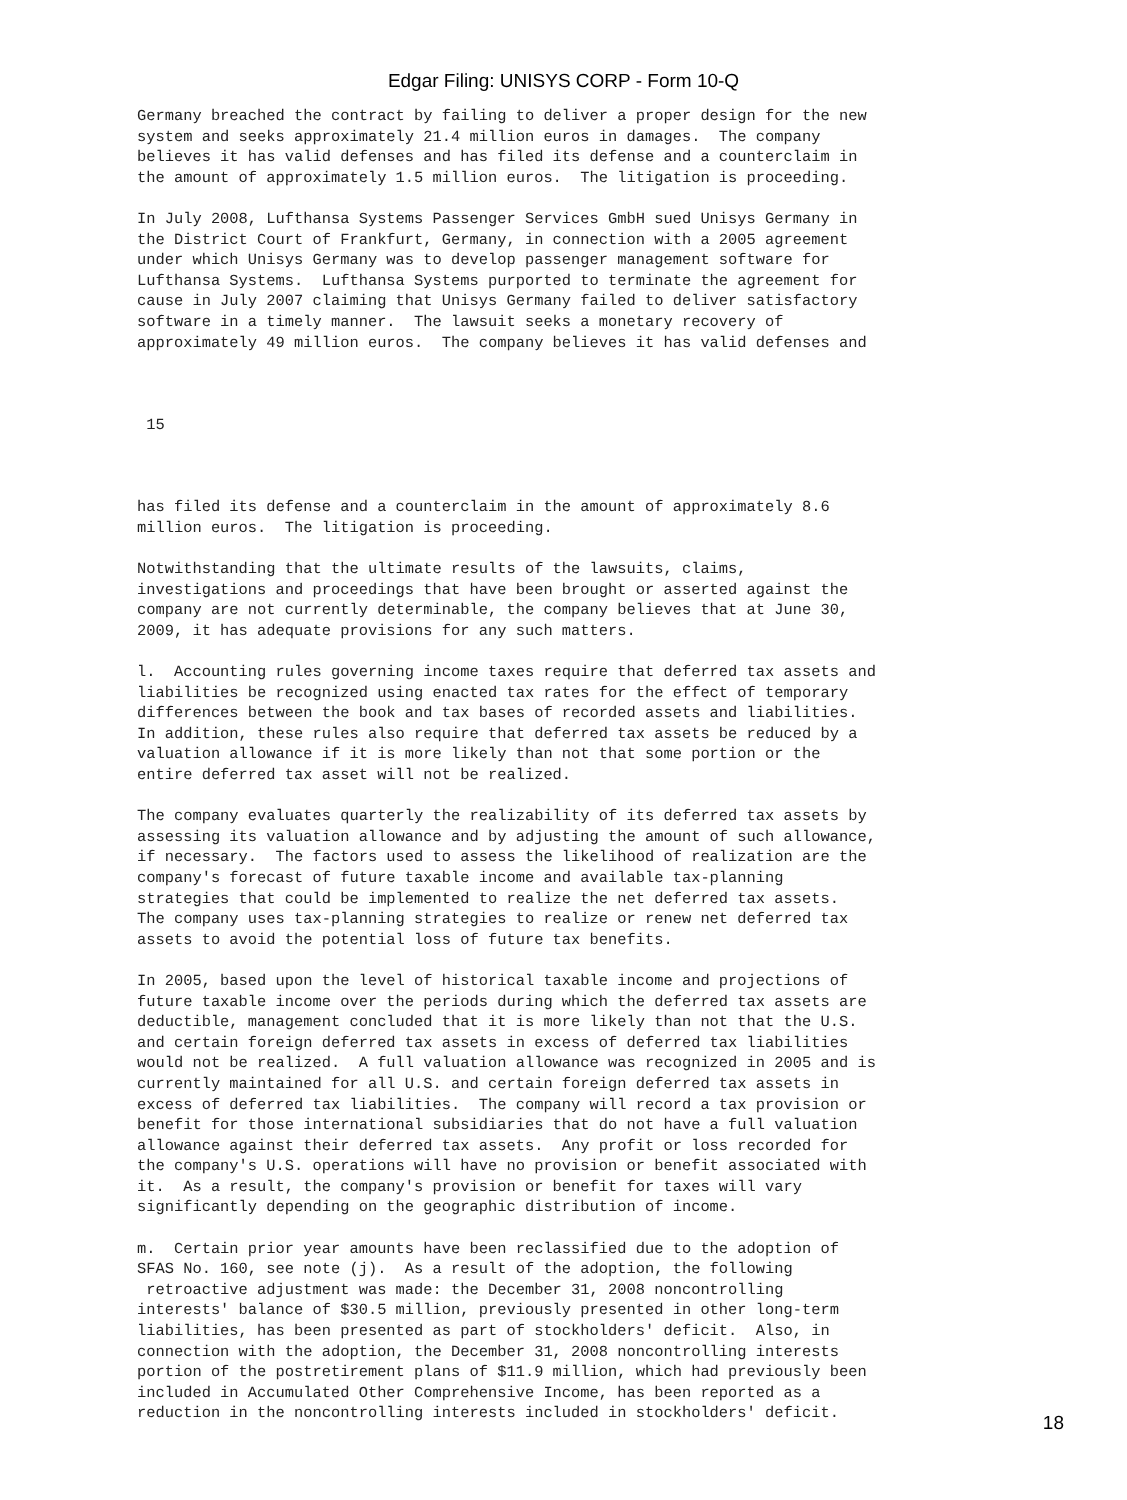Edgar Filing: UNISYS CORP - Form 10-Q
Germany breached the contract by failing to deliver a proper design for the new
system and seeks approximately 21.4 million euros in damages.  The company
believes it has valid defenses and has filed its defense and a counterclaim in
the amount of approximately 1.5 million euros.  The litigation is proceeding.

In July 2008, Lufthansa Systems Passenger Services GmbH sued Unisys Germany in
the District Court of Frankfurt, Germany, in connection with a 2005 agreement
under which Unisys Germany was to develop passenger management software for
Lufthansa Systems.  Lufthansa Systems purported to terminate the agreement for
cause in July 2007 claiming that Unisys Germany failed to deliver satisfactory
software in a timely manner.  The lawsuit seeks a monetary recovery of
approximately 49 million euros.  The company believes it has valid defenses and



 15



has filed its defense and a counterclaim in the amount of approximately 8.6
million euros.  The litigation is proceeding.

Notwithstanding that the ultimate results of the lawsuits, claims,
investigations and proceedings that have been brought or asserted against the
company are not currently determinable, the company believes that at June 30,
2009, it has adequate provisions for any such matters.

l.  Accounting rules governing income taxes require that deferred tax assets and
liabilities be recognized using enacted tax rates for the effect of temporary
differences between the book and tax bases of recorded assets and liabilities.
In addition, these rules also require that deferred tax assets be reduced by a
valuation allowance if it is more likely than not that some portion or the
entire deferred tax asset will not be realized.

The company evaluates quarterly the realizability of its deferred tax assets by
assessing its valuation allowance and by adjusting the amount of such allowance,
if necessary.  The factors used to assess the likelihood of realization are the
company's forecast of future taxable income and available tax-planning
strategies that could be implemented to realize the net deferred tax assets.
The company uses tax-planning strategies to realize or renew net deferred tax
assets to avoid the potential loss of future tax benefits.

In 2005, based upon the level of historical taxable income and projections of
future taxable income over the periods during which the deferred tax assets are
deductible, management concluded that it is more likely than not that the U.S.
and certain foreign deferred tax assets in excess of deferred tax liabilities
would not be realized.  A full valuation allowance was recognized in 2005 and is
currently maintained for all U.S. and certain foreign deferred tax assets in
excess of deferred tax liabilities.  The company will record a tax provision or
benefit for those international subsidiaries that do not have a full valuation
allowance against their deferred tax assets.  Any profit or loss recorded for
the company's U.S. operations will have no provision or benefit associated with
it.  As a result, the company's provision or benefit for taxes will vary
significantly depending on the geographic distribution of income.

m.  Certain prior year amounts have been reclassified due to the adoption of
SFAS No. 160, see note (j).  As a result of the adoption, the following
 retroactive adjustment was made: the December 31, 2008 noncontrolling
interests' balance of $30.5 million, previously presented in other long-term
liabilities, has been presented as part of stockholders' deficit.  Also, in
connection with the adoption, the December 31, 2008 noncontrolling interests
portion of the postretirement plans of $11.9 million, which had previously been
included in Accumulated Other Comprehensive Income, has been reported as a
reduction in the noncontrolling interests included in stockholders' deficit.
18